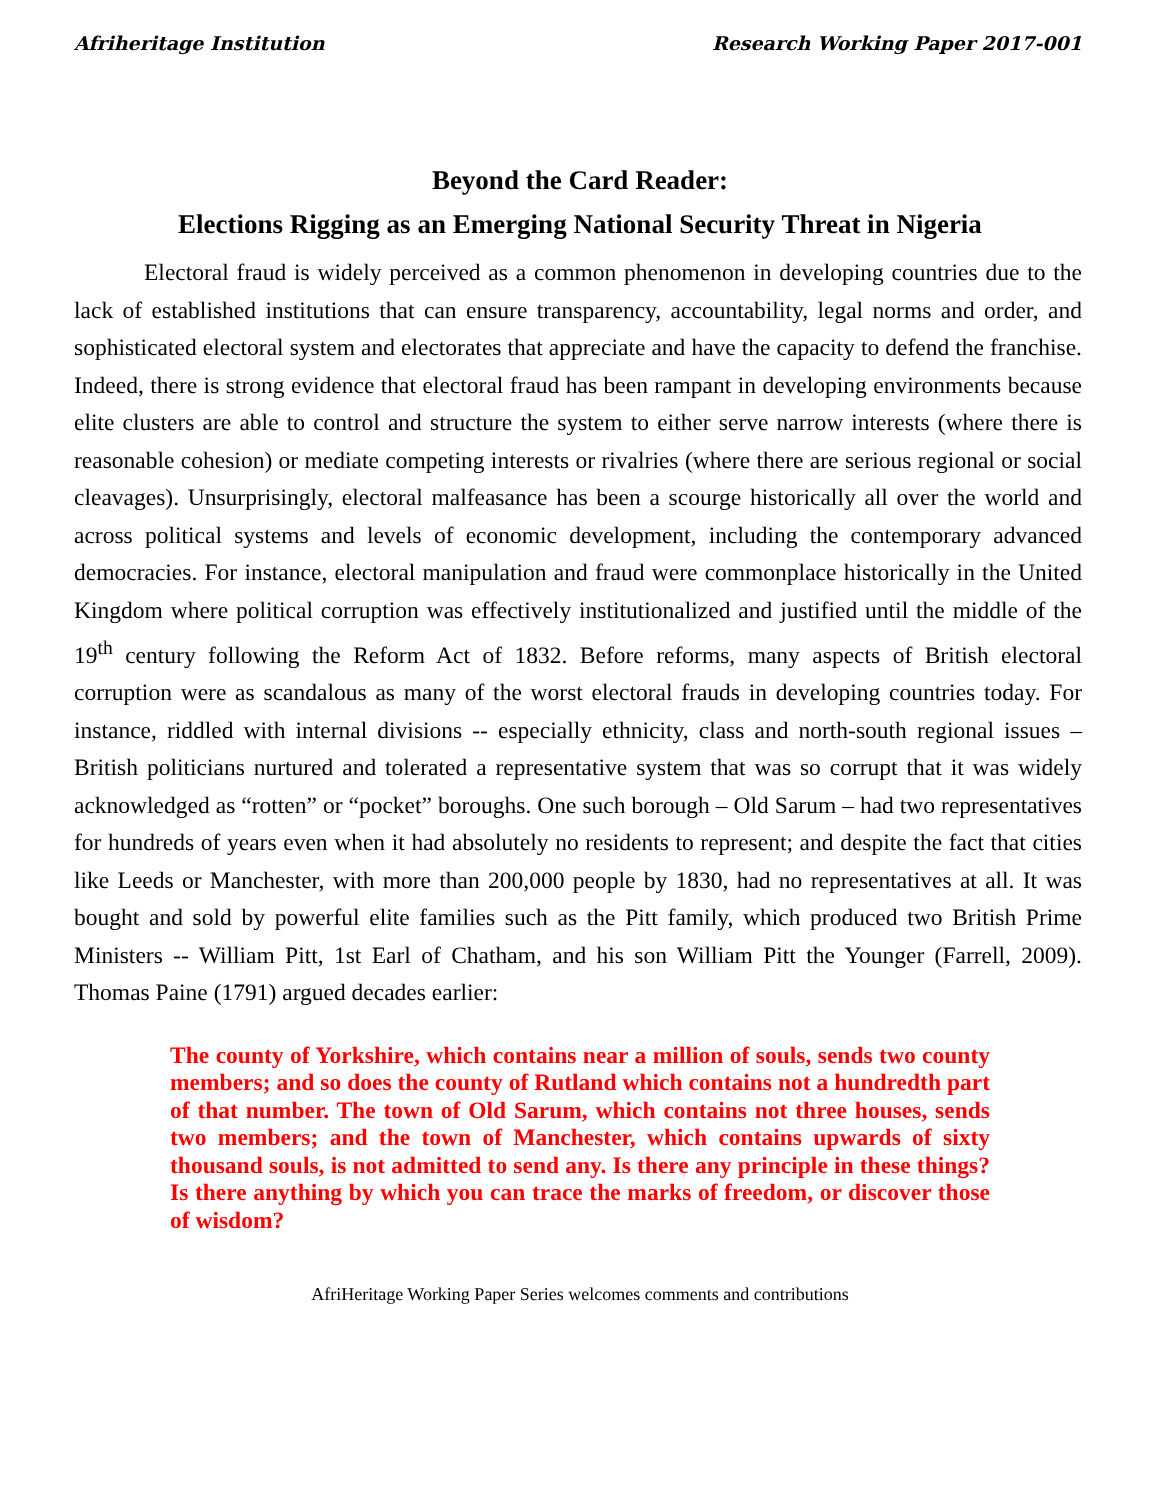Afriheritage Institution Research Working Paper 2017-001
Beyond the Card Reader:
Elections Rigging as an Emerging National Security Threat in Nigeria
Electoral fraud is widely perceived as a common phenomenon in developing countries due to the lack of established institutions that can ensure transparency, accountability, legal norms and order, and sophisticated electoral system and electorates that appreciate and have the capacity to defend the franchise. Indeed, there is strong evidence that electoral fraud has been rampant in developing environments because elite clusters are able to control and structure the system to either serve narrow interests (where there is reasonable cohesion) or mediate competing interests or rivalries (where there are serious regional or social cleavages). Unsurprisingly, electoral malfeasance has been a scourge historically all over the world and across political systems and levels of economic development, including the contemporary advanced democracies. For instance, electoral manipulation and fraud were commonplace historically in the United Kingdom where political corruption was effectively institutionalized and justified until the middle of the 19<sup>th</sup> century following the Reform Act of 1832. Before reforms, many aspects of British electoral corruption were as scandalous as many of the worst electoral frauds in developing countries today. For instance, riddled with internal divisions -- especially ethnicity, class and north-south regional issues – British politicians nurtured and tolerated a representative system that was so corrupt that it was widely acknowledged as “rotten” or “pocket” boroughs. One such borough – Old Sarum – had two representatives for hundreds of years even when it had absolutely no residents to represent; and despite the fact that cities like Leeds or Manchester, with more than 200,000 people by 1830, had no representatives at all. It was bought and sold by powerful elite families such as the Pitt family, which produced two British Prime Ministers -- William Pitt, 1st Earl of Chatham, and his son William Pitt the Younger (Farrell, 2009). Thomas Paine (1791) argued decades earlier:
The county of Yorkshire, which contains near a million of souls, sends two county members; and so does the county of Rutland which contains not a hundredth part of that number. The town of Old Sarum, which contains not three houses, sends two members; and the town of Manchester, which contains upwards of sixty thousand souls, is not admitted to send any. Is there any principle in these things? Is there anything by which you can trace the marks of freedom, or discover those of wisdom?
AfriHeritage Working Paper Series welcomes comments and contributions